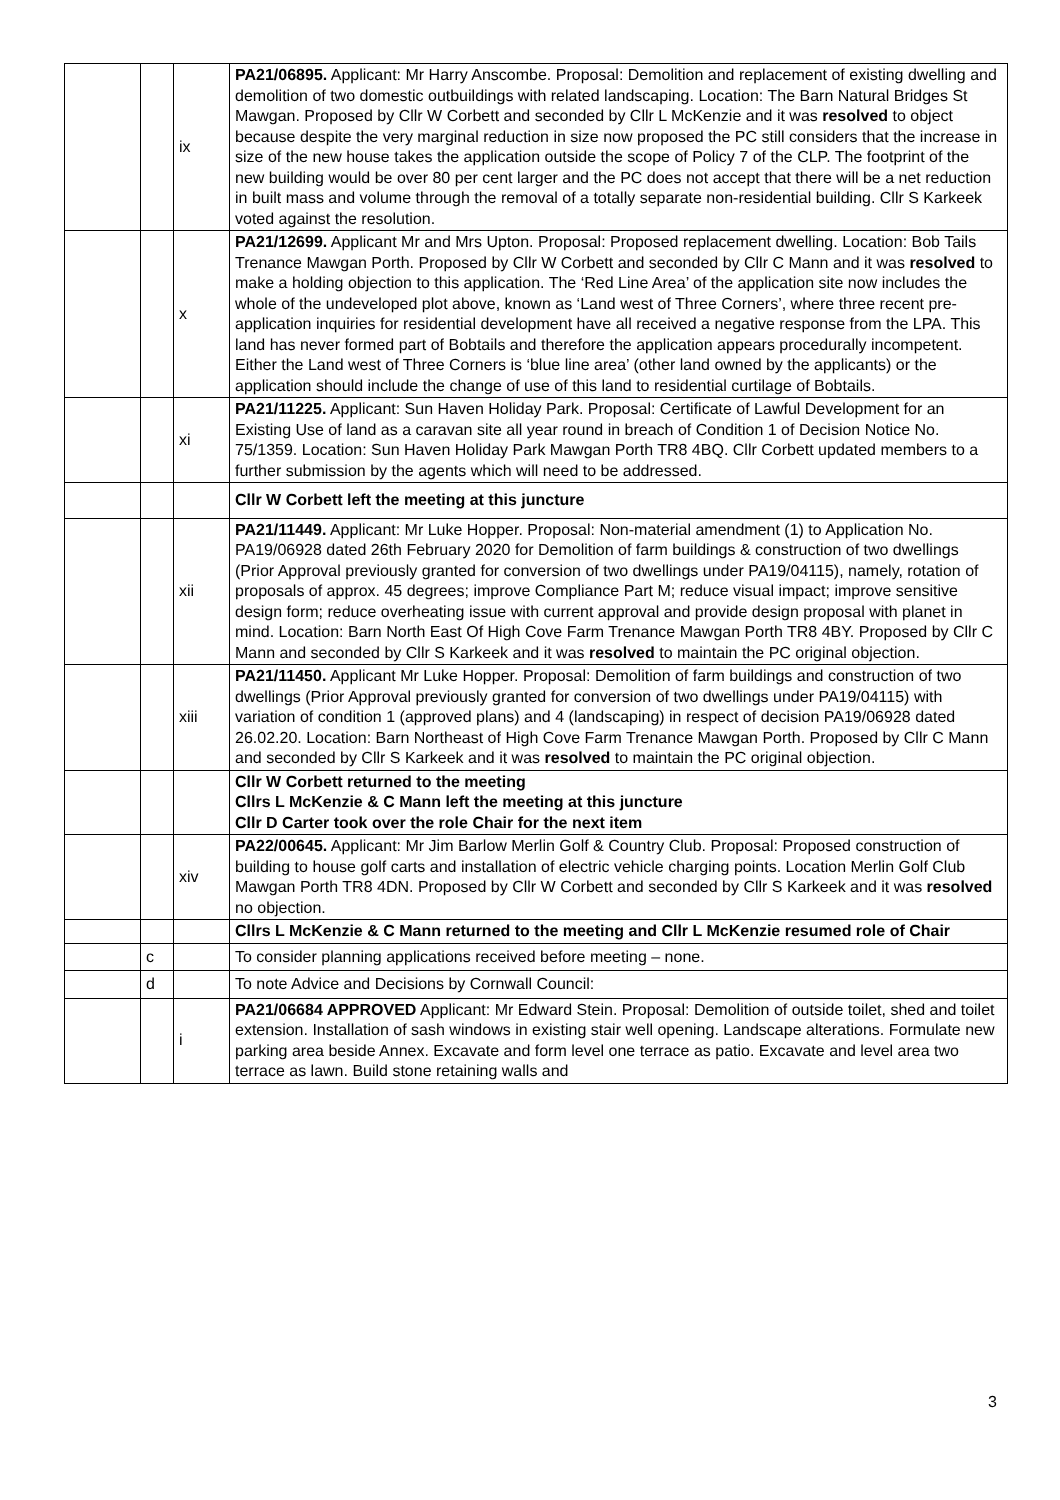| | | ix | PA21/06895. Applicant: Mr Harry Anscombe. Proposal: Demolition and replacement of existing dwelling and demolition of two domestic outbuildings with related landscaping. Location: The Barn Natural Bridges St Mawgan. Proposed by Cllr W Corbett and seconded by Cllr L McKenzie and it was resolved to object because despite the very marginal reduction in size now proposed the PC still considers that the increase in size of the new house takes the application outside the scope of Policy 7 of the CLP. The footprint of the new building would be over 80 per cent larger and the PC does not accept that there will be a net reduction in built mass and volume through the removal of a totally separate non-residential building. Cllr S Karkeek voted against the resolution. |
| | | x | PA21/12699. Applicant Mr and Mrs Upton. Proposal: Proposed replacement dwelling. Location: Bob Tails Trenance Mawgan Porth. Proposed by Cllr W Corbett and seconded by Cllr C Mann and it was resolved to make a holding objection to this application. The ‘Red Line Area’ of the application site now includes the whole of the undeveloped plot above, known as ‘Land west of Three Corners’, where three recent pre-application inquiries for residential development have all received a negative response from the LPA. This land has never formed part of Bobtails and therefore the application appears procedurally incompetent. Either the Land west of Three Corners is ‘blue line area’ (other land owned by the applicants) or the application should include the change of use of this land to residential curtilage of Bobtails. |
| | | xi | PA21/11225. Applicant: Sun Haven Holiday Park. Proposal: Certificate of Lawful Development for an Existing Use of land as a caravan site all year round in breach of Condition 1 of Decision Notice No. 75/1359. Location: Sun Haven Holiday Park Mawgan Porth TR8 4BQ. Cllr Corbett updated members to a further submission by the agents which will need to be addressed. |
| | | | Cllr W Corbett left the meeting at this juncture |
| | | xii | PA21/11449. Applicant: Mr Luke Hopper. Proposal: Non-material amendment (1) to Application No. PA19/06928 dated 26th February 2020 for Demolition of farm buildings & construction of two dwellings (Prior Approval previously granted for conversion of two dwellings under PA19/04115), namely, rotation of proposals of approx. 45 degrees; improve Compliance Part M; reduce visual impact; improve sensitive design form; reduce overheating issue with current approval and provide design proposal with planet in mind. Location: Barn North East Of High Cove Farm Trenance Mawgan Porth TR8 4BY. Proposed by Cllr C Mann and seconded by Cllr S Karkeek and it was resolved to maintain the PC original objection. |
| | | xiii | PA21/11450. Applicant Mr Luke Hopper. Proposal: Demolition of farm buildings and construction of two dwellings (Prior Approval previously granted for conversion of two dwellings under PA19/04115) with variation of condition 1 (approved plans) and 4 (landscaping) in respect of decision PA19/06928 dated 26.02.20. Location: Barn Northeast of High Cove Farm Trenance Mawgan Porth. Proposed by Cllr C Mann and seconded by Cllr S Karkeek and it was resolved to maintain the PC original objection. |
| | | | Cllr W Corbett returned to the meeting Cllrs L McKenzie & C Mann left the meeting at this juncture Cllr D Carter took over the role Chair for the next item |
| | | xiv | PA22/00645. Applicant: Mr Jim Barlow Merlin Golf & Country Club. Proposal: Proposed construction of building to house golf carts and installation of electric vehicle charging points. Location Merlin Golf Club Mawgan Porth TR8 4DN. Proposed by Cllr W Corbett and seconded by Cllr S Karkeek and it was resolved no objection. |
| | | | Cllrs L McKenzie & C Mann returned to the meeting and Cllr L McKenzie resumed role of Chair |
| | c | | To consider planning applications received before meeting – none. |
| | d | | To note Advice and Decisions by Cornwall Council: |
| | | i | PA21/06684 APPROVED Applicant: Mr Edward Stein. Proposal: Demolition of outside toilet, shed and toilet extension. Installation of sash windows in existing stair well opening. Landscape alterations. Formulate new parking area beside Annex. Excavate and form level one terrace as patio. Excavate and level area two terrace as lawn. Build stone retaining walls and |
3